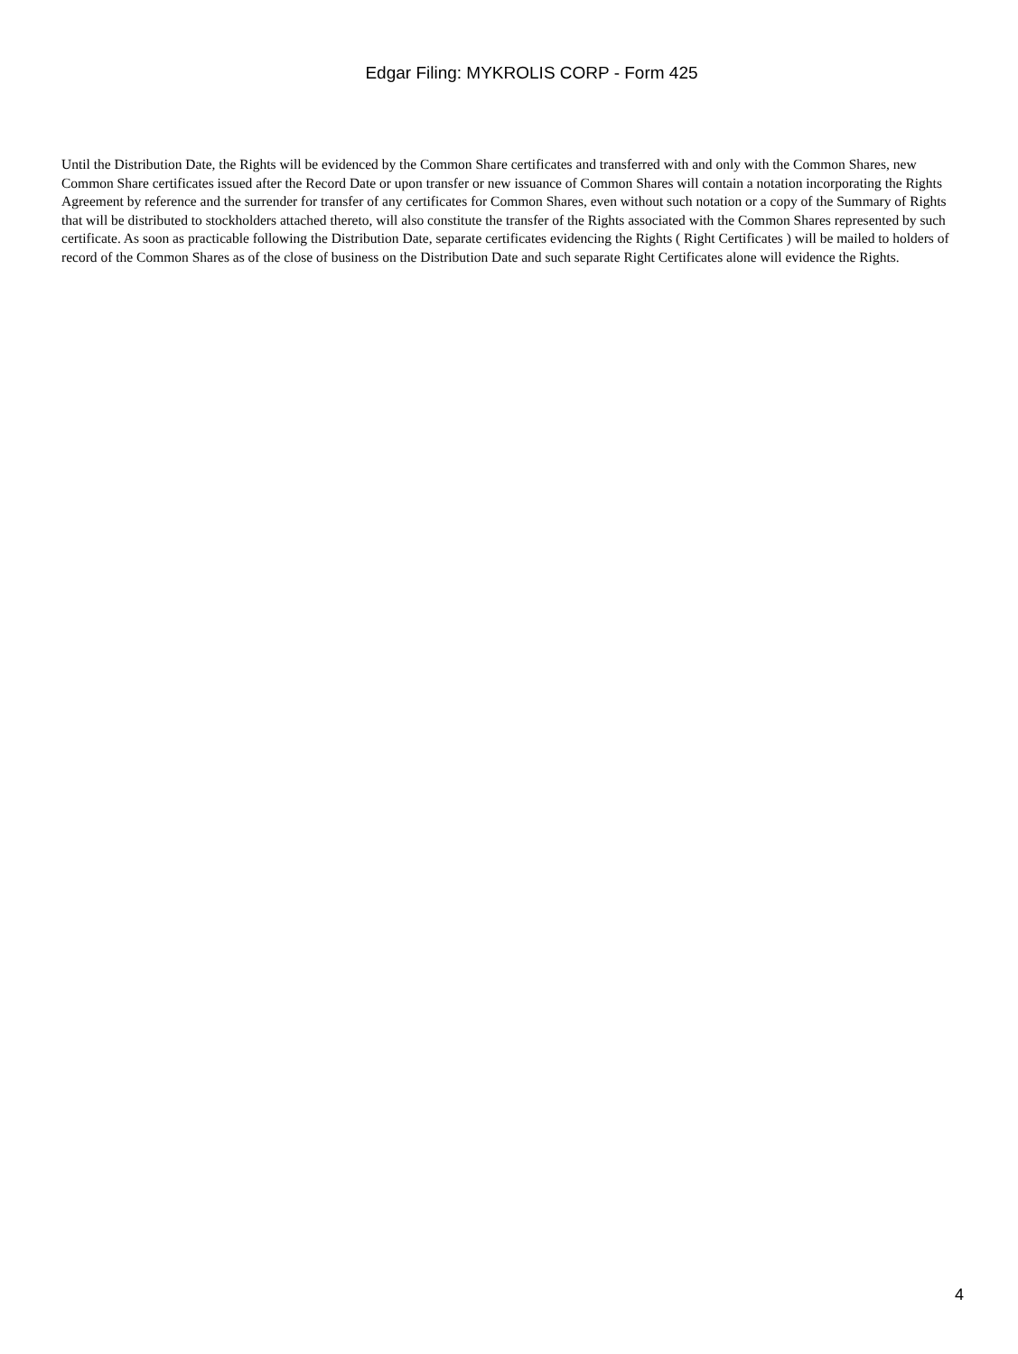Edgar Filing: MYKROLIS CORP - Form 425
Until the Distribution Date, the Rights will be evidenced by the Common Share certificates and transferred with and only with the Common Shares, new Common Share certificates issued after the Record Date or upon transfer or new issuance of Common Shares will contain a notation incorporating the Rights Agreement by reference and the surrender for transfer of any certificates for Common Shares, even without such notation or a copy of the Summary of Rights that will be distributed to stockholders attached thereto, will also constitute the transfer of the Rights associated with the Common Shares represented by such certificate. As soon as practicable following the Distribution Date, separate certificates evidencing the Rights ( Right Certificates ) will be mailed to holders of record of the Common Shares as of the close of business on the Distribution Date and such separate Right Certificates alone will evidence the Rights.
4